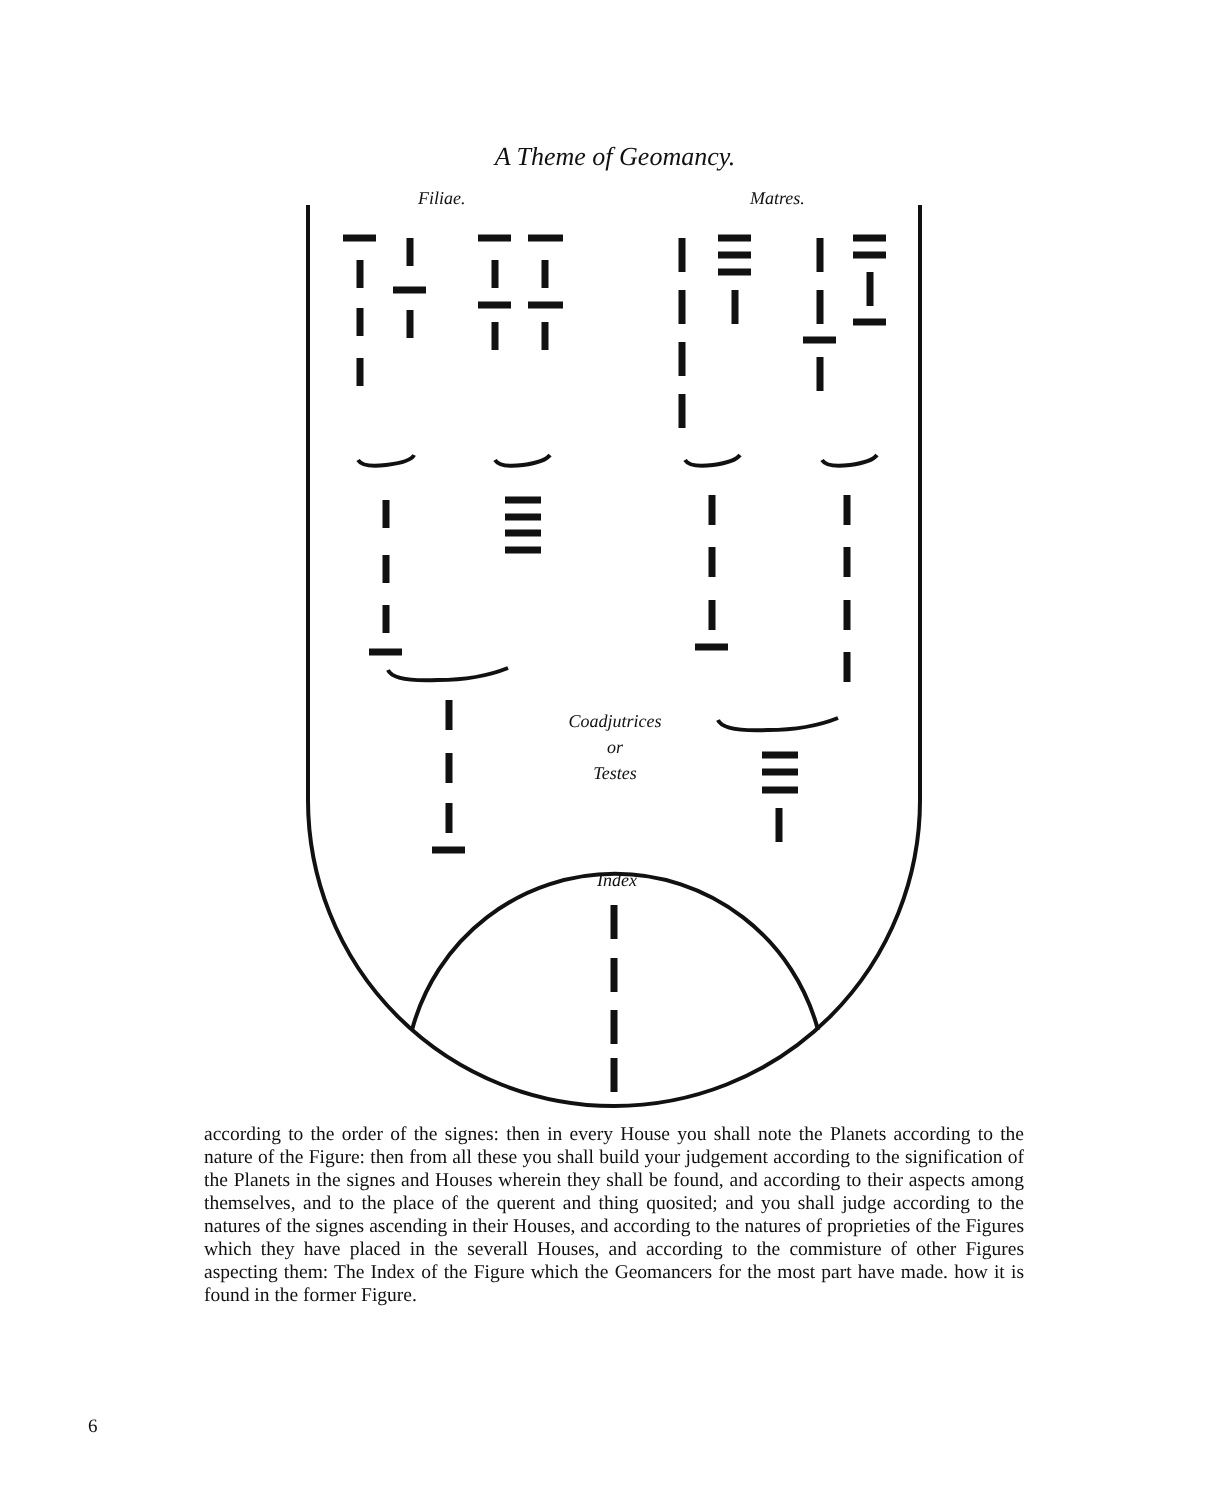A Theme of Geomancy.
Filiae. Matres.
Coadjutrices
or
Testes
Index
according to the order of the signes: then in every House you shall note the Planets according to the nature of the Figure: then from all these you shall build your judgement according to the signification of the Planets in the signes and Houses wherein they shall be found, and according to their aspects among themselves, and to the place of the querent and thing quosited; and you shall judge according to the natures of the signes ascending in their Houses, and according to the natures of proprieties of the Figures which they have placed in the severall Houses, and according to the commisture of other Figures aspecting them: The Index of the Figure which the Geomancers for the most part have made. how it is found in the former Figure.
6